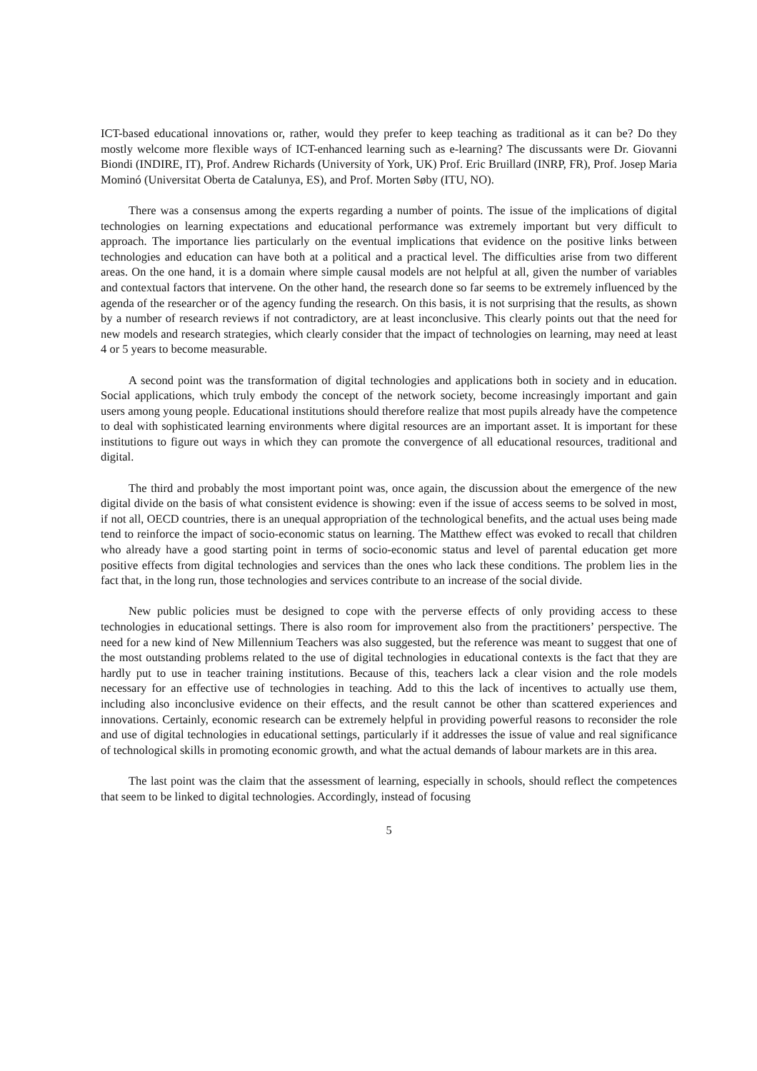ICT-based educational innovations or, rather, would they prefer to keep teaching as traditional as it can be? Do they mostly welcome more flexible ways of ICT-enhanced learning such as e-learning? The discussants were Dr. Giovanni Biondi (INDIRE, IT), Prof. Andrew Richards (University of York, UK) Prof. Eric Bruillard (INRP, FR), Prof. Josep Maria Mominó (Universitat Oberta de Catalunya, ES), and Prof. Morten Søby (ITU, NO).
There was a consensus among the experts regarding a number of points. The issue of the implications of digital technologies on learning expectations and educational performance was extremely important but very difficult to approach. The importance lies particularly on the eventual implications that evidence on the positive links between technologies and education can have both at a political and a practical level. The difficulties arise from two different areas. On the one hand, it is a domain where simple causal models are not helpful at all, given the number of variables and contextual factors that intervene. On the other hand, the research done so far seems to be extremely influenced by the agenda of the researcher or of the agency funding the research. On this basis, it is not surprising that the results, as shown by a number of research reviews if not contradictory, are at least inconclusive. This clearly points out that the need for new models and research strategies, which clearly consider that the impact of technologies on learning, may need at least 4 or 5 years to become measurable.
A second point was the transformation of digital technologies and applications both in society and in education. Social applications, which truly embody the concept of the network society, become increasingly important and gain users among young people. Educational institutions should therefore realize that most pupils already have the competence to deal with sophisticated learning environments where digital resources are an important asset. It is important for these institutions to figure out ways in which they can promote the convergence of all educational resources, traditional and digital.
The third and probably the most important point was, once again, the discussion about the emergence of the new digital divide on the basis of what consistent evidence is showing: even if the issue of access seems to be solved in most, if not all, OECD countries, there is an unequal appropriation of the technological benefits, and the actual uses being made tend to reinforce the impact of socio-economic status on learning. The Matthew effect was evoked to recall that children who already have a good starting point in terms of socio-economic status and level of parental education get more positive effects from digital technologies and services than the ones who lack these conditions. The problem lies in the fact that, in the long run, those technologies and services contribute to an increase of the social divide.
New public policies must be designed to cope with the perverse effects of only providing access to these technologies in educational settings. There is also room for improvement also from the practitioners’ perspective. The need for a new kind of New Millennium Teachers was also suggested, but the reference was meant to suggest that one of the most outstanding problems related to the use of digital technologies in educational contexts is the fact that they are hardly put to use in teacher training institutions. Because of this, teachers lack a clear vision and the role models necessary for an effective use of technologies in teaching. Add to this the lack of incentives to actually use them, including also inconclusive evidence on their effects, and the result cannot be other than scattered experiences and innovations. Certainly, economic research can be extremely helpful in providing powerful reasons to reconsider the role and use of digital technologies in educational settings, particularly if it addresses the issue of value and real significance of technological skills in promoting economic growth, and what the actual demands of labour markets are in this area.
The last point was the claim that the assessment of learning, especially in schools, should reflect the competences that seem to be linked to digital technologies. Accordingly, instead of focusing
5